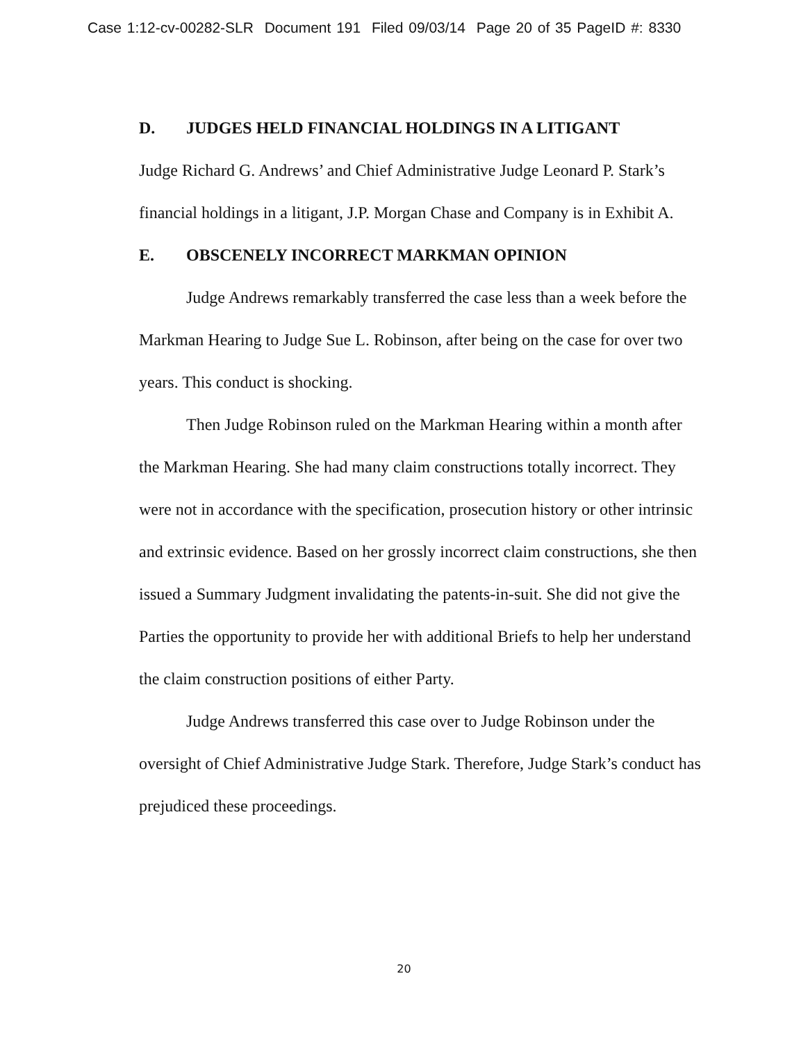Case 1:12-cv-00282-SLR Document 191 Filed 09/03/14 Page 20 of 35 PageID #: 8330
D. JUDGES HELD FINANCIAL HOLDINGS IN A LITIGANT
Judge Richard G. Andrews’ and Chief Administrative Judge Leonard P. Stark’s financial holdings in a litigant, J.P. Morgan Chase and Company is in Exhibit A.
E. OBSCENELY INCORRECT MARKMAN OPINION
Judge Andrews remarkably transferred the case less than a week before the Markman Hearing to Judge Sue L. Robinson, after being on the case for over two years. This conduct is shocking.
Then Judge Robinson ruled on the Markman Hearing within a month after the Markman Hearing. She had many claim constructions totally incorrect. They were not in accordance with the specification, prosecution history or other intrinsic and extrinsic evidence. Based on her grossly incorrect claim constructions, she then issued a Summary Judgment invalidating the patents-in-suit. She did not give the Parties the opportunity to provide her with additional Briefs to help her understand the claim construction positions of either Party.
Judge Andrews transferred this case over to Judge Robinson under the oversight of Chief Administrative Judge Stark. Therefore, Judge Stark’s conduct has prejudiced these proceedings.
20